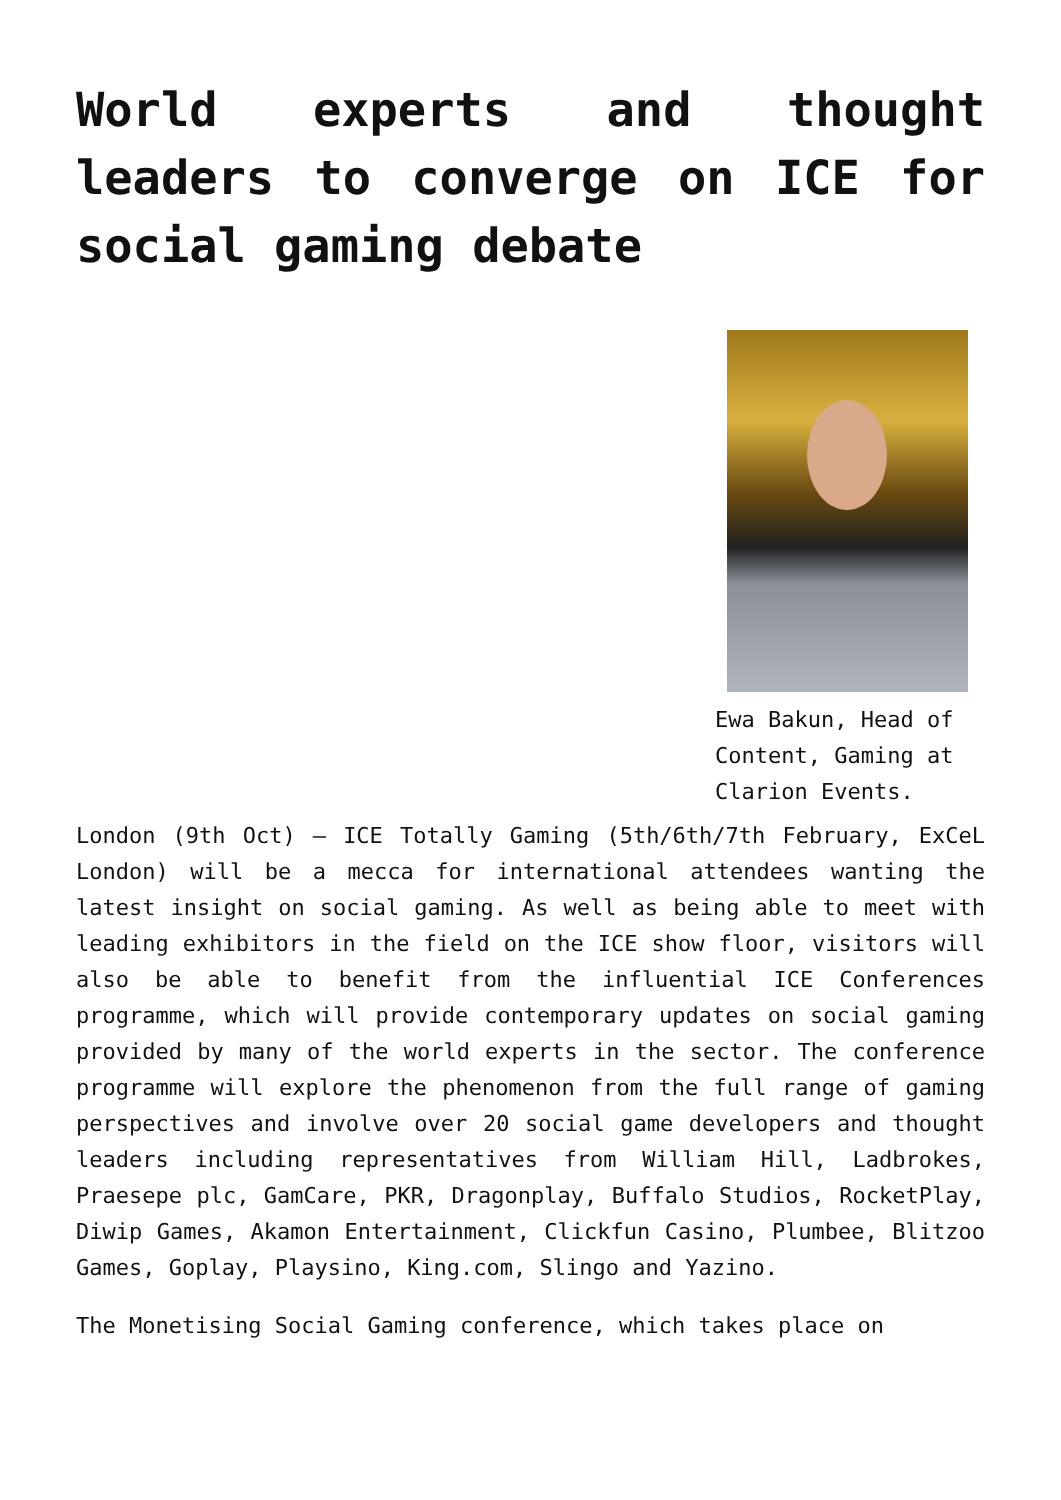World experts and thought leaders to converge on ICE for social gaming debate
Ewa Bakun, Head of Content, Gaming at Clarion Events.
London (9th Oct) – ICE Totally Gaming (5th/6th/7th February, ExCeL London) will be a mecca for international attendees wanting the latest insight on social gaming. As well as being able to meet with leading exhibitors in the field on the ICE show floor, visitors will also be able to benefit from the influential ICE Conferences programme, which will provide contemporary updates on social gaming provided by many of the world experts in the sector. The conference programme will explore the phenomenon from the full range of gaming perspectives and involve over 20 social game developers and thought leaders including representatives from William Hill, Ladbrokes, Praesepe plc, GamCare, PKR, Dragonplay, Buffalo Studios, RocketPlay, Diwip Games, Akamon Entertainment, Clickfun Casino, Plumbee, Blitzoo Games, Goplay, Playsino, King.com, Slingo and Yazino.
The Monetising Social Gaming conference, which takes place on